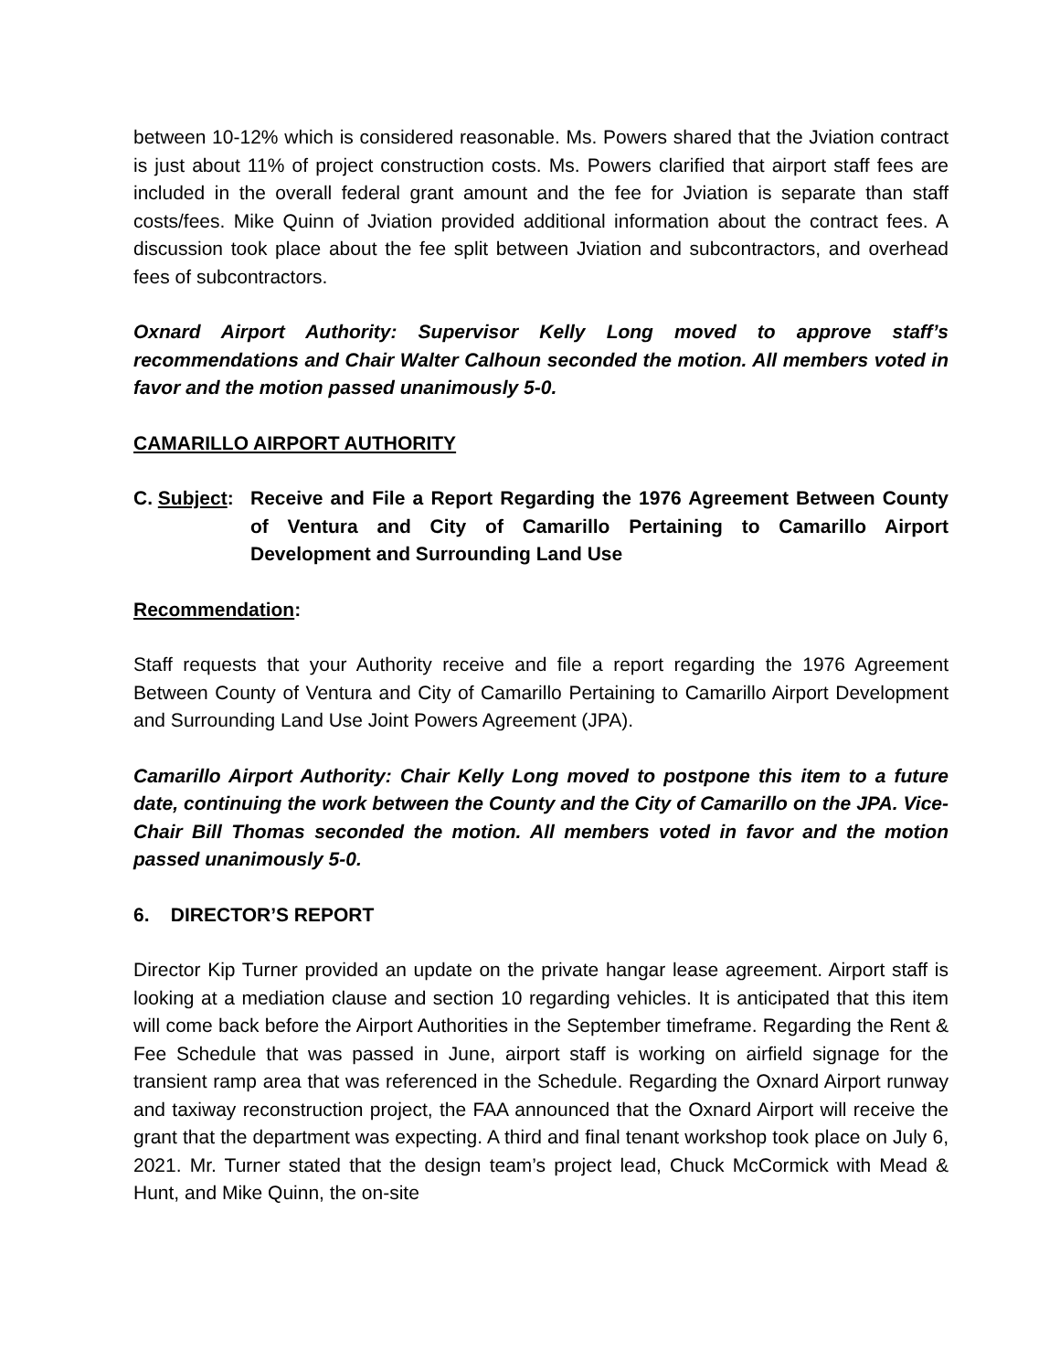between 10-12% which is considered reasonable. Ms. Powers shared that the Jviation contract is just about 11% of project construction costs. Ms. Powers clarified that airport staff fees are included in the overall federal grant amount and the fee for Jviation is separate than staff costs/fees. Mike Quinn of Jviation provided additional information about the contract fees. A discussion took place about the fee split between Jviation and subcontractors, and overhead fees of subcontractors.
Oxnard Airport Authority: Supervisor Kelly Long moved to approve staff’s recommendations and Chair Walter Calhoun seconded the motion. All members voted in favor and the motion passed unanimously 5-0.
CAMARILLO AIRPORT AUTHORITY
C. Subject:
Receive and File a Report Regarding the 1976 Agreement Between County of Ventura and City of Camarillo Pertaining to Camarillo Airport Development and Surrounding Land Use
Recommendation:
Staff requests that your Authority receive and file a report regarding the 1976 Agreement Between County of Ventura and City of Camarillo Pertaining to Camarillo Airport Development and Surrounding Land Use Joint Powers Agreement (JPA).
Camarillo Airport Authority: Chair Kelly Long moved to postpone this item to a future date, continuing the work between the County and the City of Camarillo on the JPA. Vice-Chair Bill Thomas seconded the motion. All members voted in favor and the motion passed unanimously 5-0.
6. DIRECTOR’S REPORT
Director Kip Turner provided an update on the private hangar lease agreement. Airport staff is looking at a mediation clause and section 10 regarding vehicles. It is anticipated that this item will come back before the Airport Authorities in the September timeframe. Regarding the Rent & Fee Schedule that was passed in June, airport staff is working on airfield signage for the transient ramp area that was referenced in the Schedule. Regarding the Oxnard Airport runway and taxiway reconstruction project, the FAA announced that the Oxnard Airport will receive the grant that the department was expecting. A third and final tenant workshop took place on July 6, 2021. Mr. Turner stated that the design team’s project lead, Chuck McCormick with Mead & Hunt, and Mike Quinn, the on-site